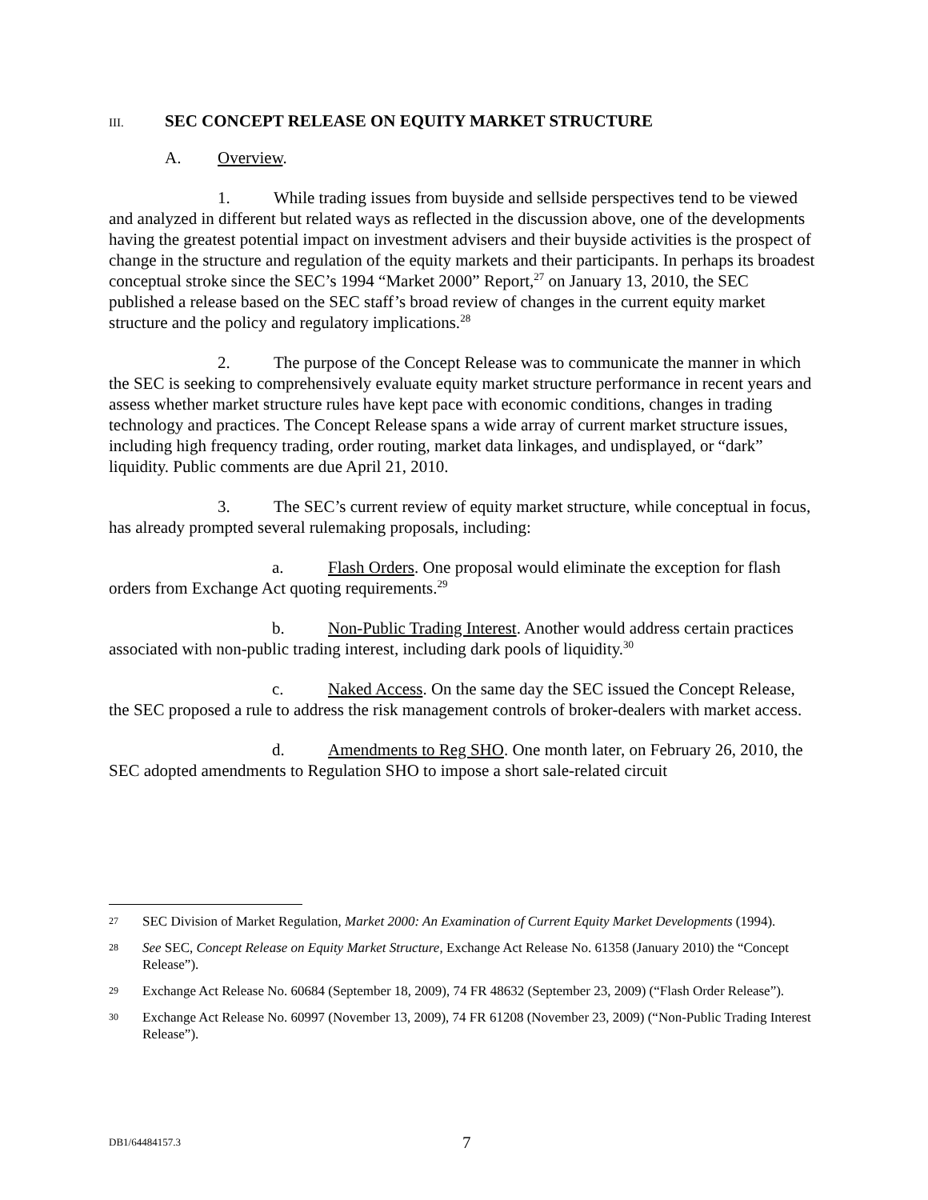III. SEC CONCEPT RELEASE ON EQUITY MARKET STRUCTURE
A. Overview.
1. While trading issues from buyside and sellside perspectives tend to be viewed and analyzed in different but related ways as reflected in the discussion above, one of the developments having the greatest potential impact on investment advisers and their buyside activities is the prospect of change in the structure and regulation of the equity markets and their participants. In perhaps its broadest conceptual stroke since the SEC’s 1994 “Market 2000” Report,<sup>27</sup> on January 13, 2010, the SEC published a release based on the SEC staff’s broad review of changes in the current equity market structure and the policy and regulatory implications.<sup>28</sup>
2. The purpose of the Concept Release was to communicate the manner in which the SEC is seeking to comprehensively evaluate equity market structure performance in recent years and assess whether market structure rules have kept pace with economic conditions, changes in trading technology and practices. The Concept Release spans a wide array of current market structure issues, including high frequency trading, order routing, market data linkages, and undisplayed, or “dark” liquidity. Public comments are due April 21, 2010.
3. The SEC’s current review of equity market structure, while conceptual in focus, has already prompted several rulemaking proposals, including:
a. Flash Orders. One proposal would eliminate the exception for flash orders from Exchange Act quoting requirements.<sup>29</sup>
b. Non-Public Trading Interest. Another would address certain practices associated with non-public trading interest, including dark pools of liquidity.<sup>30</sup>
c. Naked Access. On the same day the SEC issued the Concept Release, the SEC proposed a rule to address the risk management controls of broker-dealers with market access.
d. Amendments to Reg SHO. One month later, on February 26, 2010, the SEC adopted amendments to Regulation SHO to impose a short sale-related circuit
27 SEC Division of Market Regulation, Market 2000: An Examination of Current Equity Market Developments (1994).
28 See SEC, Concept Release on Equity Market Structure, Exchange Act Release No. 61358 (January 2010) the “Concept Release”).
29 Exchange Act Release No. 60684 (September 18, 2009), 74 FR 48632 (September 23, 2009) (“Flash Order Release”).
30 Exchange Act Release No. 60997 (November 13, 2009), 74 FR 61208 (November 23, 2009) (“Non-Public Trading Interest Release”).
DB1/64484157.3 7